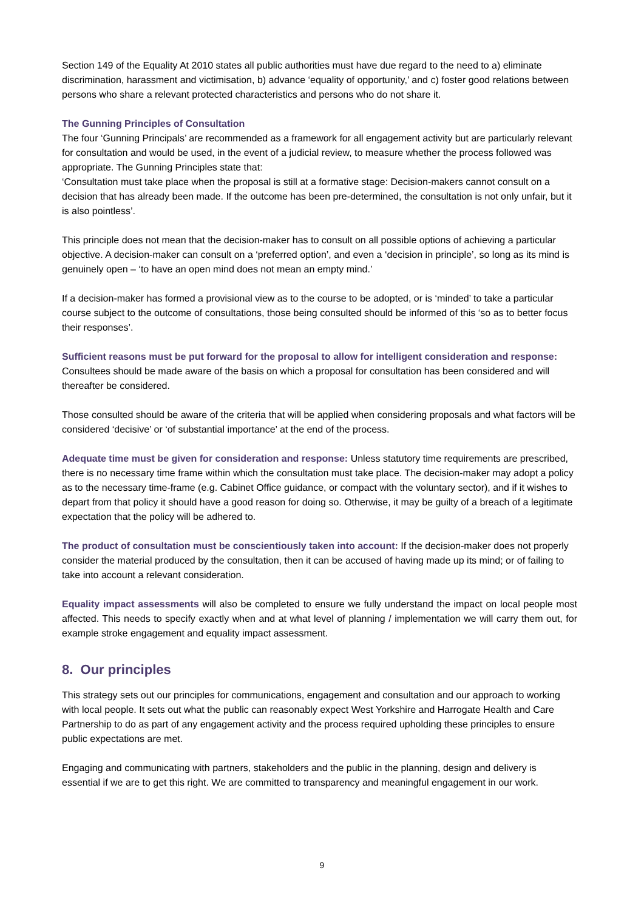Section 149 of the Equality At 2010 states all public authorities must have due regard to the need to a) eliminate discrimination, harassment and victimisation, b) advance ‘equality of opportunity,’ and c) foster good relations between persons who share a relevant protected characteristics and persons who do not share it.
The Gunning Principles of Consultation
The four ‘Gunning Principals’ are recommended as a framework for all engagement activity but are particularly relevant for consultation and would be used, in the event of a judicial review, to measure whether the process followed was appropriate. The Gunning Principles state that:
‘Consultation must take place when the proposal is still at a formative stage: Decision-makers cannot consult on a decision that has already been made. If the outcome has been pre-determined, the consultation is not only unfair, but it is also pointless’.
This principle does not mean that the decision-maker has to consult on all possible options of achieving a particular objective. A decision-maker can consult on a ‘preferred option’, and even a ‘decision in principle’, so long as its mind is genuinely open – ‘to have an open mind does not mean an empty mind.’
If a decision-maker has formed a provisional view as to the course to be adopted, or is ‘minded’ to take a particular course subject to the outcome of consultations, those being consulted should be informed of this ‘so as to better focus their responses’.
Sufficient reasons must be put forward for the proposal to allow for intelligent consideration and response: Consultees should be made aware of the basis on which a proposal for consultation has been considered and will thereafter be considered.
Those consulted should be aware of the criteria that will be applied when considering proposals and what factors will be considered ‘decisive’ or ‘of substantial importance’ at the end of the process.
Adequate time must be given for consideration and response: Unless statutory time requirements are prescribed, there is no necessary time frame within which the consultation must take place. The decision-maker may adopt a policy as to the necessary time-frame (e.g. Cabinet Office guidance, or compact with the voluntary sector), and if it wishes to depart from that policy it should have a good reason for doing so. Otherwise, it may be guilty of a breach of a legitimate expectation that the policy will be adhered to.
The product of consultation must be conscientiously taken into account: If the decision-maker does not properly consider the material produced by the consultation, then it can be accused of having made up its mind; or of failing to take into account a relevant consideration.
Equality impact assessments will also be completed to ensure we fully understand the impact on local people most affected. This needs to specify exactly when and at what level of planning / implementation we will carry them out, for example stroke engagement and equality impact assessment.
8. Our principles
This strategy sets out our principles for communications, engagement and consultation and our approach to working with local people. It sets out what the public can reasonably expect West Yorkshire and Harrogate Health and Care Partnership to do as part of any engagement activity and the process required upholding these principles to ensure public expectations are met.
Engaging and communicating with partners, stakeholders and the public in the planning, design and delivery is essential if we are to get this right. We are committed to transparency and meaningful engagement in our work.
9